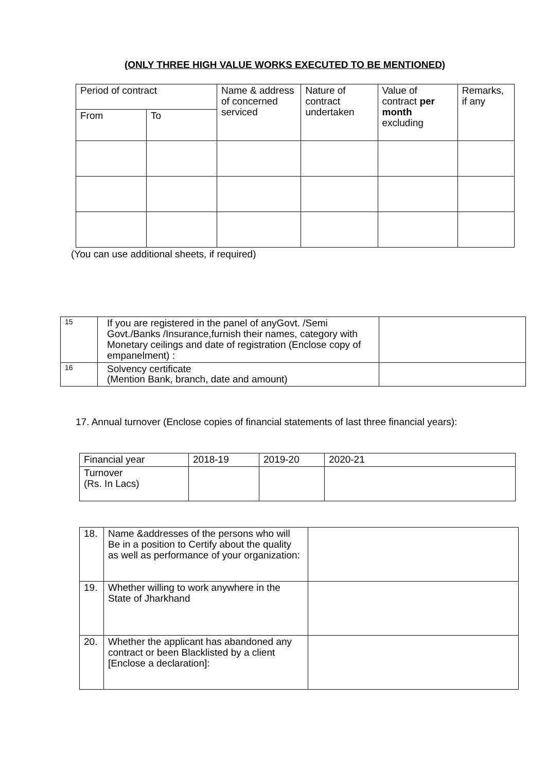(ONLY THREE HIGH VALUE WORKS EXECUTED TO BE MENTIONED)
| Period of contract | | Name & address of concerned serviced | Nature of contract undertaken | Value of contract per month excluding | Remarks, if any |
| --- | --- | --- | --- | --- | --- |
| From | To | | | | |
(You can use additional sheets, if required)
| 15 | If you are registered in the panel of anyGovt. /Semi Govt./Banks /Insurance,furnish their names, category with Monetary ceilings and date of registration (Enclose copy of empanelment) : | |
| 16 | Solvency certificate (Mention Bank, branch, date and amount) | |
17. Annual turnover (Enclose copies of financial statements of last three financial years):
| Financial year | 2018-19 | 2019-20 | 2020-21 |
| Turnover (Rs. In Lacs) | | | |
| 18. | Name &addresses of the persons who will Be in a position to Certify about the quality as well as performance of your organization: | |
| 19. | Whether willing to work anywhere in the State of Jharkhand | |
| 20. | Whether the applicant has abandoned any contract or been Blacklisted by a client [Enclose a declaration]: | |